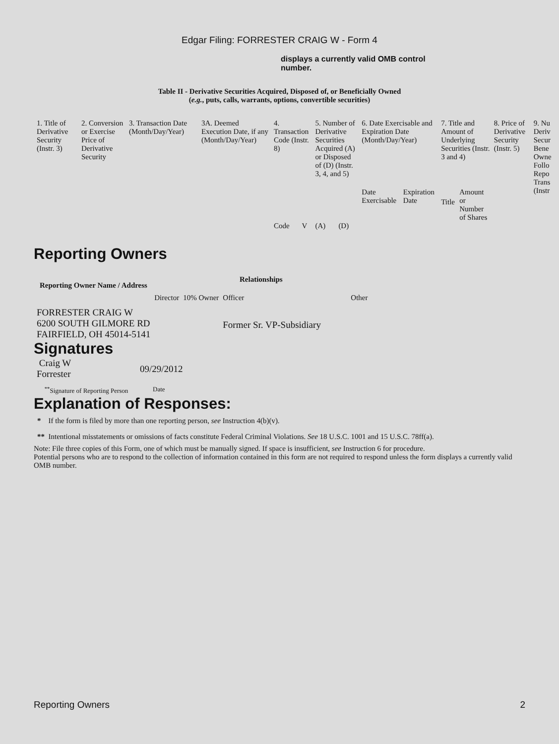Edgar Filing: FORRESTER CRAIG W - Form 4
displays a currently valid OMB control number.
Table II - Derivative Securities Acquired, Disposed of, or Beneficially Owned
(e.g., puts, calls, warrants, options, convertible securities)
| 1. Title of Derivative Security (Instr. 3) | 2. Conversion or Exercise Price of Derivative Security | 3. Transaction Date (Month/Day/Year) | 3A. Deemed Execution Date, if any (Month/Day/Year) | 4. Transaction Code (Instr. 8) | | 5. Number of Derivative Securities Acquired (A) or Disposed of (D) (Instr. 3, 4, and 5) | | 6. Date Exercisable and Expiration Date (Month/Day/Year) | | 7. Title and Amount of Underlying Securities (Instr. 3 and 4) | | 8. Price of Derivative Security (Instr. 5) | 9. Nu Deriv Secur Bene Owne Follo Repo Trans (Instr |
| | | | | | | | | Date Exercisable | Expiration Date | Title | Amount or Number of Shares | | |
| | | | | Code | V | (A) | (D) | | | | | | |
Reporting Owners
| Reporting Owner Name / Address | Relationships | | | |
| --- | --- | --- | --- | --- |
| | Director | 10% Owner | Officer | Other |
| FORRESTER CRAIG W 6200 SOUTH GILMORE RD FAIRFIELD, OH 45014-5141 | | | Former Sr. VP-Subsidiary | |
Signatures
| Craig W Forrester | 09/29/2012 |
| <sup>**</sup> Signature of Reporting Person | Date |
Explanation of Responses:
* If the form is filed by more than one reporting person, see Instruction 4(b)(v).
** Intentional misstatements or omissions of facts constitute Federal Criminal Violations. See 18 U.S.C. 1001 and 15 U.S.C. 78ff(a).
Note: File three copies of this Form, one of which must be manually signed. If space is insufficient, see Instruction 6 for procedure.
Potential persons who are to respond to the collection of information contained in this form are not required to respond unless the form displays a currently valid OMB number.
Reporting Owners 2